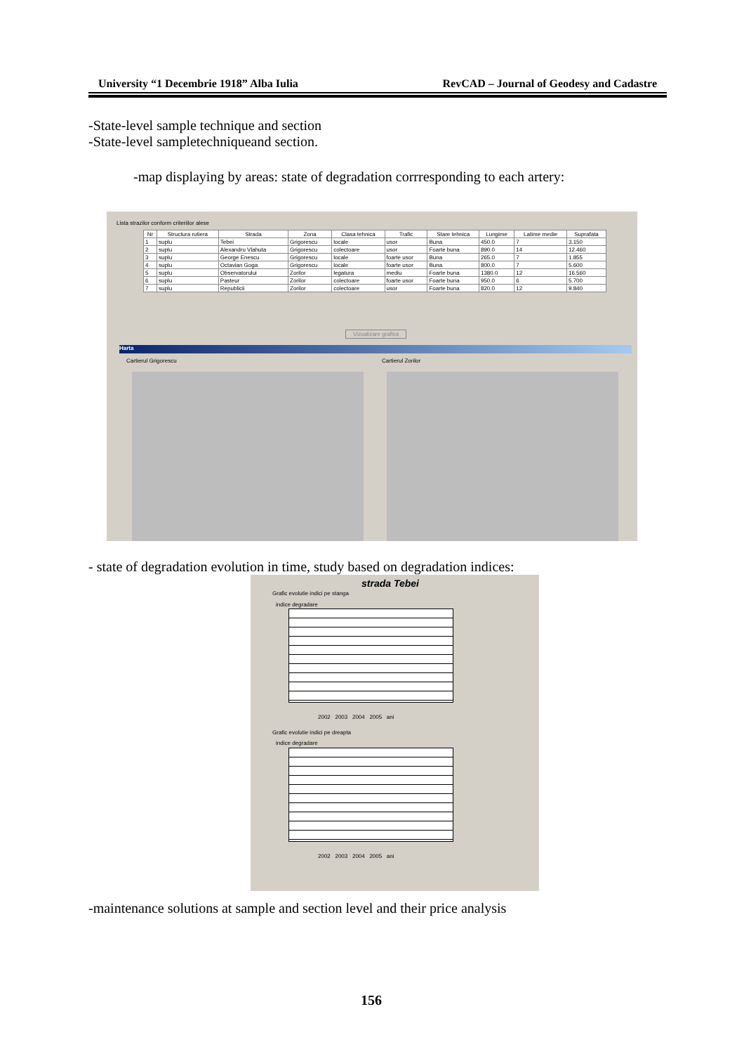University “1 Decembrie 1918” Alba Iulia RevCAD – Journal of Geodesy and Cadastre
-State-level sample technique and section
-State-level sampletechniqueand section.
-map displaying by areas: state of degradation corrresponding to each artery:
Lista strazilor conform criteriilor alese
| Nr | Structura rutiera | Strada | Zona | Clasa tehnica | Trafic | Stare tehnica | Lungime | Latime medie | Suprafata |
| --- | --- | --- | --- | --- | --- | --- | --- | --- | --- |
| 1 | suplu | Tebei | Grigorescu | locale | usor | Buna | 450.0 | 7 | 3.150 |
| 2 | suplu | Alexandru Vlahuta | Grigorescu | colectoare | usor | Foarte buna | 890.0 | 14 | 12.460 |
| 3 | suplu | George Enescu | Grigorescu | locale | foarte usor | Buna | 265.0 | 7 | 1.855 |
| 4 | suplu | Octavian Goga | Grigorescu | locale | foarte usor | Buna | 800.0 | 7 | 5.600 |
| 5 | suplu | Observatorului | Zorilor | legatura | mediu | Foarte buna | 1380.0 | 12 | 16.560 |
| 6 | suplu | Pasteur | Zorilor | colectoare | foarte usor | Foarte buna | 950.0 | 6 | 5.700 |
| 7 | suplu | Republicii | Zorilor | colectoare | usor | Foarte buna | 820.0 | 12 | 9.840 |
Vizualizare grafica
Harta
Cartierul Grigorescu Cartierul Zorilor
- state of degradation evolution in time, study based on degradation indices:
strada Tebei
Grafic evolutie indici pe stanga
indice degradare
2002 2003 2004 2005 ani
Grafic evolutie indici pe dreapta
indice degradare
2002 2003 2004 2005 ani
-maintenance solutions at sample and section level and their price analysis
156